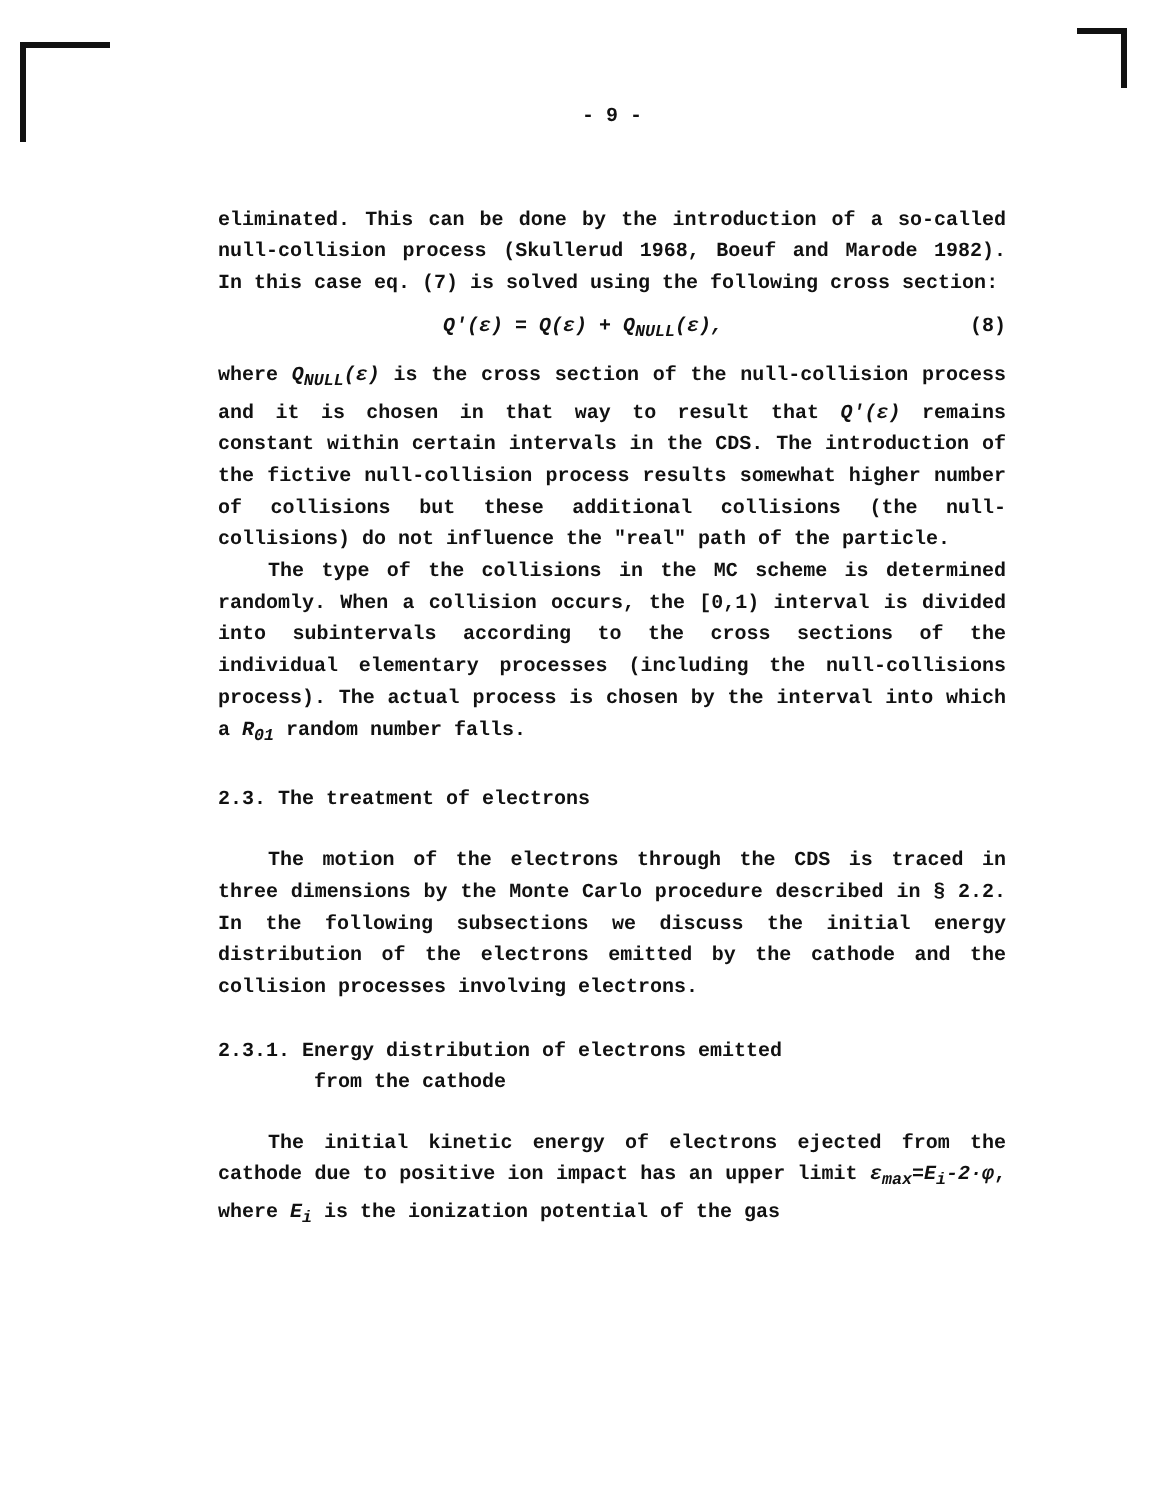- 9 -
eliminated. This can be done by the introduction of a so-called null-collision process (Skullerud 1968, Boeuf and Marode 1982). In this case eq. (7) is solved using the following cross section:
Q'(ε) = Q(ε) + Q<sub>NULL</sub>(ε), (8)
where Q<sub>NULL</sub>(ε) is the cross section of the null-collision process and it is chosen in that way to result that Q'(ε) remains constant within certain intervals in the CDS. The introduction of the fictive null-collision process results somewhat higher number of collisions but these additional collisions (the null-collisions) do not influence the "real" path of the particle.
The type of the collisions in the MC scheme is determined randomly. When a collision occurs, the [0,1) interval is divided into subintervals according to the cross sections of the individual elementary processes (including the null-collisions process). The actual process is chosen by the interval into which a R<sub>01</sub> random number falls.
2.3. The treatment of electrons
The motion of the electrons through the CDS is traced in three dimensions by the Monte Carlo procedure described in § 2.2. In the following subsections we discuss the initial energy distribution of the electrons emitted by the cathode and the collision processes involving electrons.
2.3.1. Energy distribution of electrons emitted
from the cathode
The initial kinetic energy of electrons ejected from the cathode due to positive ion impact has an upper limit ε<sub>max</sub>=E<sub>i</sub>-2·φ, where E<sub>i</sub> is the ionization potential of the gas